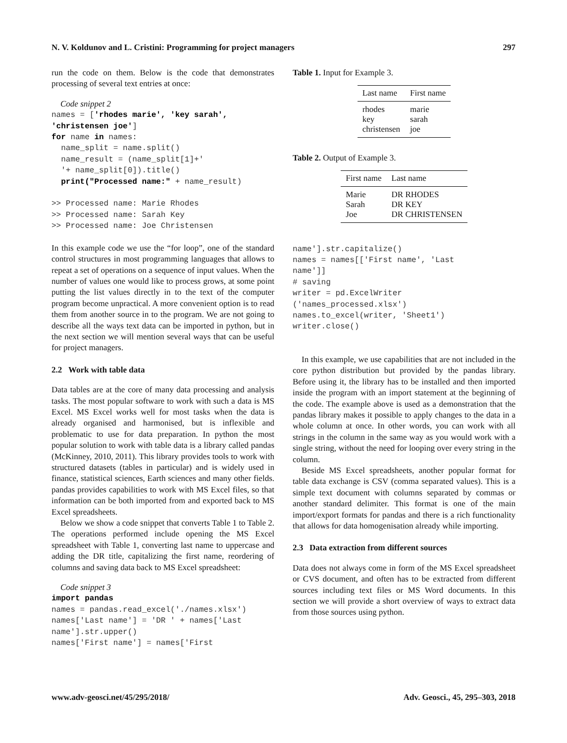N. V. Koldunov and L. Cristini: Programming for project managers 297
run the code on them. Below is the code that demonstrates processing of several text entries at once:
Code snippet 2
names = ['rhodes marie', 'key sarah',
'christensen joe']
for name in names:
  name_split = name.split()
  name_result = (name_split[1]+'
  '+ name_split[0]).title()
  print("Processed name:" + name_result)

>> Processed name: Marie Rhodes
>> Processed name: Sarah Key
>> Processed name: Joe Christensen
In this example code we use the “for loop”, one of the standard control structures in most programming languages that allows to repeat a set of operations on a sequence of input values. When the number of values one would like to process grows, at some point putting the list values directly in to the text of the computer program become unpractical. A more convenient option is to read them from another source in to the program. We are not going to describe all the ways text data can be imported in python, but in the next section we will mention several ways that can be useful for project managers.
2.2 Work with table data
Data tables are at the core of many data processing and analysis tasks. The most popular software to work with such a data is MS Excel. MS Excel works well for most tasks when the data is already organised and harmonised, but is inflexible and problematic to use for data preparation. In python the most popular solution to work with table data is a library called pandas (McKinney, 2010, 2011). This library provides tools to work with structured datasets (tables in particular) and is widely used in finance, statistical sciences, Earth sciences and many other fields. pandas provides capabilities to work with MS Excel files, so that information can be both imported from and exported back to MS Excel spreadsheets.
Below we show a code snippet that converts Table 1 to Table 2. The operations performed include opening the MS Excel spreadsheet with Table 1, converting last name to uppercase and adding the DR title, capitalizing the first name, reordering of columns and saving data back to MS Excel spreadsheet:
Code snippet 3
import pandas
names = pandas.read_excel('./names.xlsx')
names['Last name'] = 'DR ' + names['Last
name'].str.upper()
names['First name'] = names['First
Table 1. Input for Example 3.
| Last name | First name |
| --- | --- |
| rhodes | marie |
| key | sarah |
| christensen | joe |
Table 2. Output of Example 3.
| First name | Last name |
| --- | --- |
| Marie | DR RHODES |
| Sarah | DR KEY |
| Joe | DR CHRISTENSEN |
name'].str.capitalize()
names = names[['First name', 'Last
name']]
# saving
writer = pd.ExcelWriter
('names_processed.xlsx')
names.to_excel(writer, 'Sheet1')
writer.close()
In this example, we use capabilities that are not included in the core python distribution but provided by the pandas library. Before using it, the library has to be installed and then imported inside the program with an import statement at the beginning of the code. The example above is used as a demonstration that the pandas library makes it possible to apply changes to the data in a whole column at once. In other words, you can work with all strings in the column in the same way as you would work with a single string, without the need for looping over every string in the column.
Beside MS Excel spreadsheets, another popular format for table data exchange is CSV (comma separated values). This is a simple text document with columns separated by commas or another standard delimiter. This format is one of the main import/export formats for pandas and there is a rich functionality that allows for data homogenisation already while importing.
2.3 Data extraction from different sources
Data does not always come in form of the MS Excel spreadsheet or CVS document, and often has to be extracted from different sources including text files or MS Word documents. In this section we will provide a short overview of ways to extract data from those sources using python.
www.adv-geosci.net/45/295/2018/ Adv. Geosci., 45, 295–303, 2018